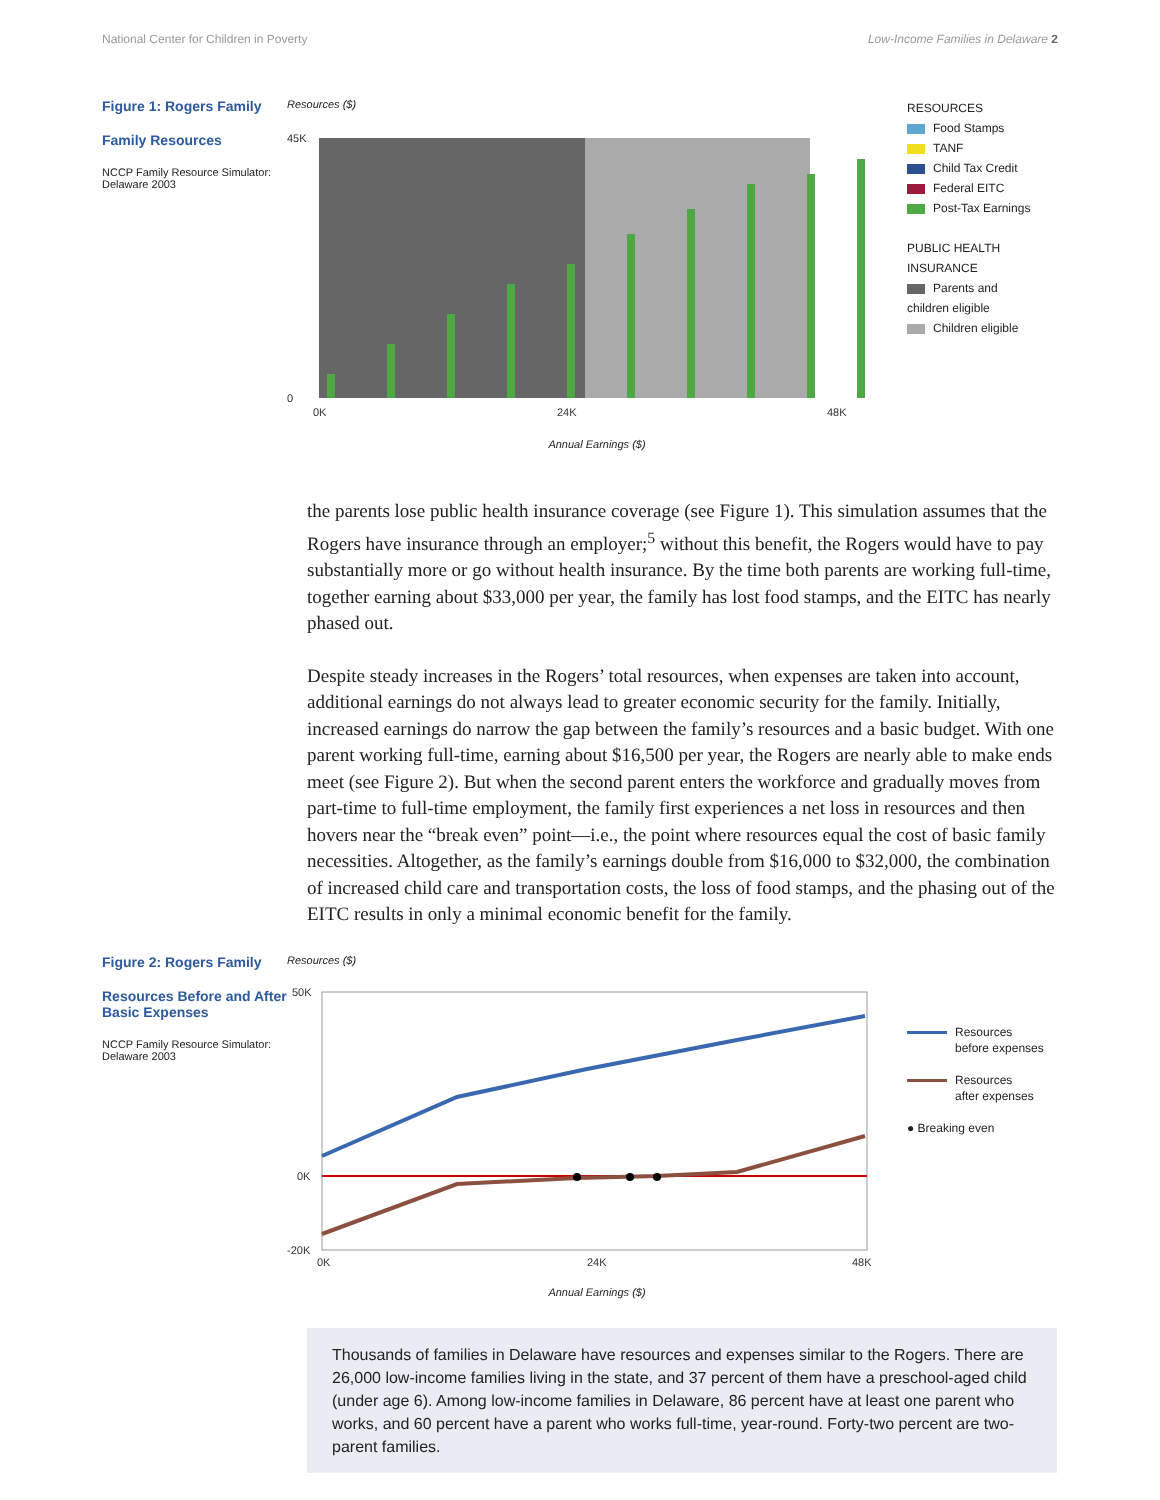National Center for Children in Poverty Low-Income Families in Delaware 2
Figure 1: Rogers Family
Family Resources
NCCP Family Resource Simulator:
Delaware 2003
Resources ($)
45K
0
0K
24K
48K
Annual Earnings ($)
RESOURCES
Food Stamps
TANF
Child Tax Credit
Federal EITC
Post-Tax Earnings
PUBLIC HEALTH
INSURANCE
Parents and
children eligible
Children eligible
the parents lose public health insurance coverage (see Figure 1). This simulation assumes that the Rogers have insurance through an employer;<sup>5</sup> without this benefit, the Rogers would have to pay substantially more or go without health insurance. By the time both parents are working full-time, together earning about $33,000 per year, the family has lost food stamps, and the EITC has nearly phased out.
Despite steady increases in the Rogers’ total resources, when expenses are taken into account, additional earnings do not always lead to greater economic security for the family. Initially, increased earnings do narrow the gap between the family’s resources and a basic budget. With one parent working full-time, earning about $16,500 per year, the Rogers are nearly able to make ends meet (see Figure 2). But when the second parent enters the workforce and gradually moves from part-time to full-time employment, the family first experiences a net loss in resources and then hovers near the “break even” point—i.e., the point where resources equal the cost of basic family necessities. Altogether, as the family’s earnings double from $16,000 to $32,000, the combination of increased child care and transportation costs, the loss of food stamps, and the phasing out of the EITC results in only a minimal economic benefit for the family.
Figure 2: Rogers Family
Resources Before and After Basic Expenses
NCCP Family Resource Simulator:
Delaware 2003
Resources ($)
50K
0K
-20K
0K
24K
48K
Annual Earnings ($)
Resources
before expenses
Resources
after expenses
● Breaking even
Thousands of families in Delaware have resources and expenses similar to the Rogers. There are 26,000 low-income families living in the state, and 37 percent of them have a preschool-aged child (under age 6). Among low-income families in Delaware, 86 percent have at least one parent who works, and 60 percent have a parent who works full-time, year-round. Forty-two percent are two-parent families.